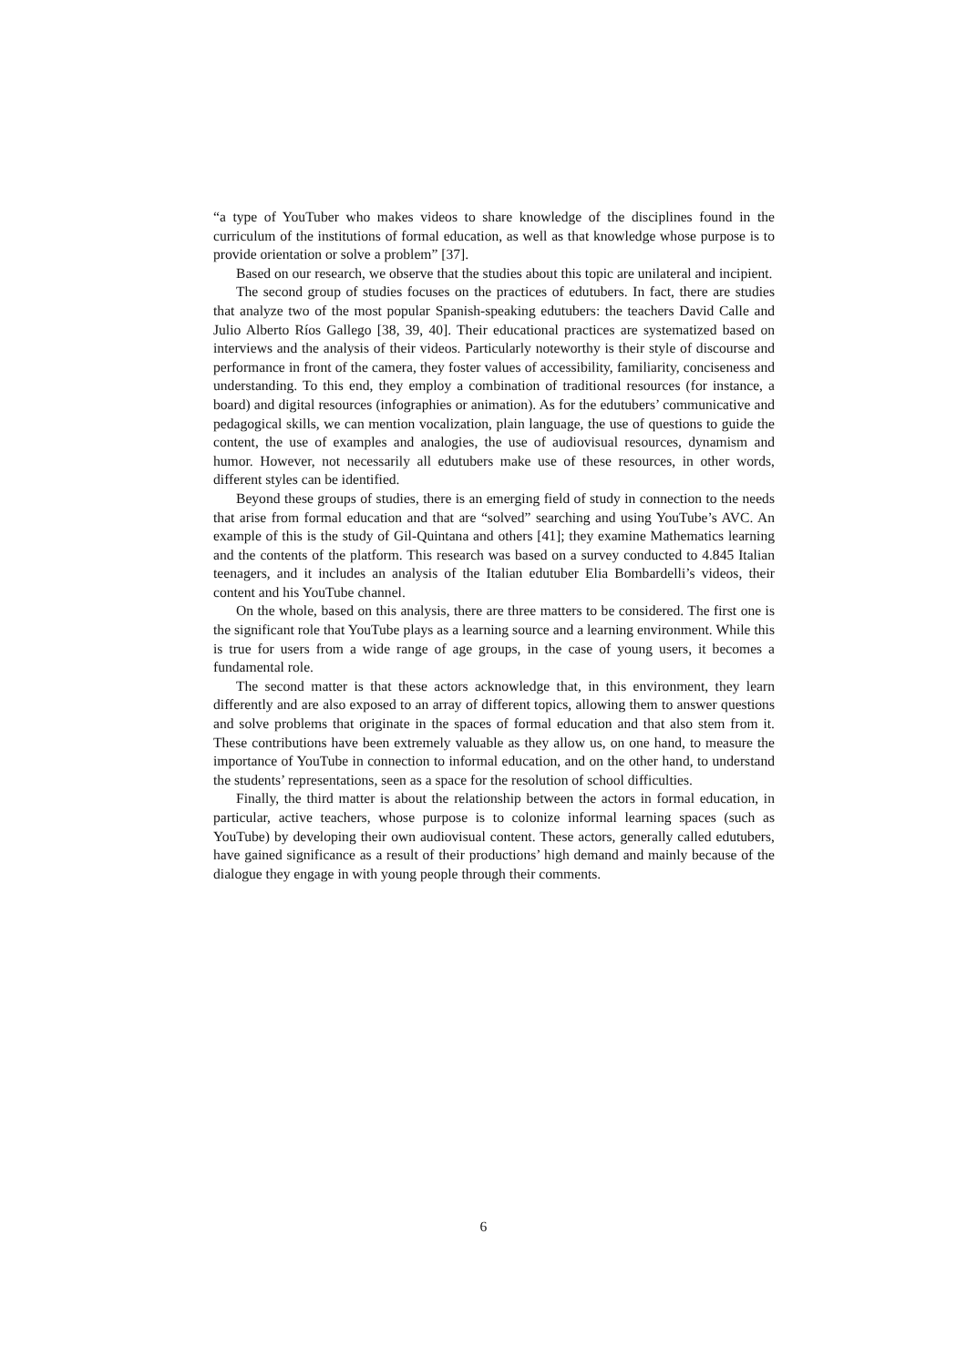“a type of YouTuber who makes videos to share knowledge of the disciplines found in the curriculum of the institutions of formal education, as well as that knowledge whose purpose is to provide orientation or solve a problem” [37].
Based on our research, we observe that the studies about this topic are unilateral and incipient.
The second group of studies focuses on the practices of edutubers. In fact, there are studies that analyze two of the most popular Spanish-speaking edutubers: the teachers David Calle and Julio Alberto Ríos Gallego [38, 39, 40]. Their educational practices are systematized based on interviews and the analysis of their videos. Particularly noteworthy is their style of discourse and performance in front of the camera, they foster values of accessibility, familiarity, conciseness and understanding. To this end, they employ a combination of traditional resources (for instance, a board) and digital resources (infographies or animation). As for the edutubers’ communicative and pedagogical skills, we can mention vocalization, plain language, the use of questions to guide the content, the use of examples and analogies, the use of audiovisual resources, dynamism and humor. However, not necessarily all edutubers make use of these resources, in other words, different styles can be identified.
Beyond these groups of studies, there is an emerging field of study in connection to the needs that arise from formal education and that are “solved” searching and using YouTube’s AVC. An example of this is the study of Gil-Quintana and others [41]; they examine Mathematics learning and the contents of the platform. This research was based on a survey conducted to 4.845 Italian teenagers, and it includes an analysis of the Italian edutuber Elia Bombardelli’s videos, their content and his YouTube channel.
On the whole, based on this analysis, there are three matters to be considered. The first one is the significant role that YouTube plays as a learning source and a learning environment. While this is true for users from a wide range of age groups, in the case of young users, it becomes a fundamental role.
The second matter is that these actors acknowledge that, in this environment, they learn differently and are also exposed to an array of different topics, allowing them to answer questions and solve problems that originate in the spaces of formal education and that also stem from it. These contributions have been extremely valuable as they allow us, on one hand, to measure the importance of YouTube in connection to informal education, and on the other hand, to understand the students’ representations, seen as a space for the resolution of school difficulties.
Finally, the third matter is about the relationship between the actors in formal education, in particular, active teachers, whose purpose is to colonize informal learning spaces (such as YouTube) by developing their own audiovisual content. These actors, generally called edutubers, have gained significance as a result of their productions’ high demand and mainly because of the dialogue they engage in with young people through their comments.
6